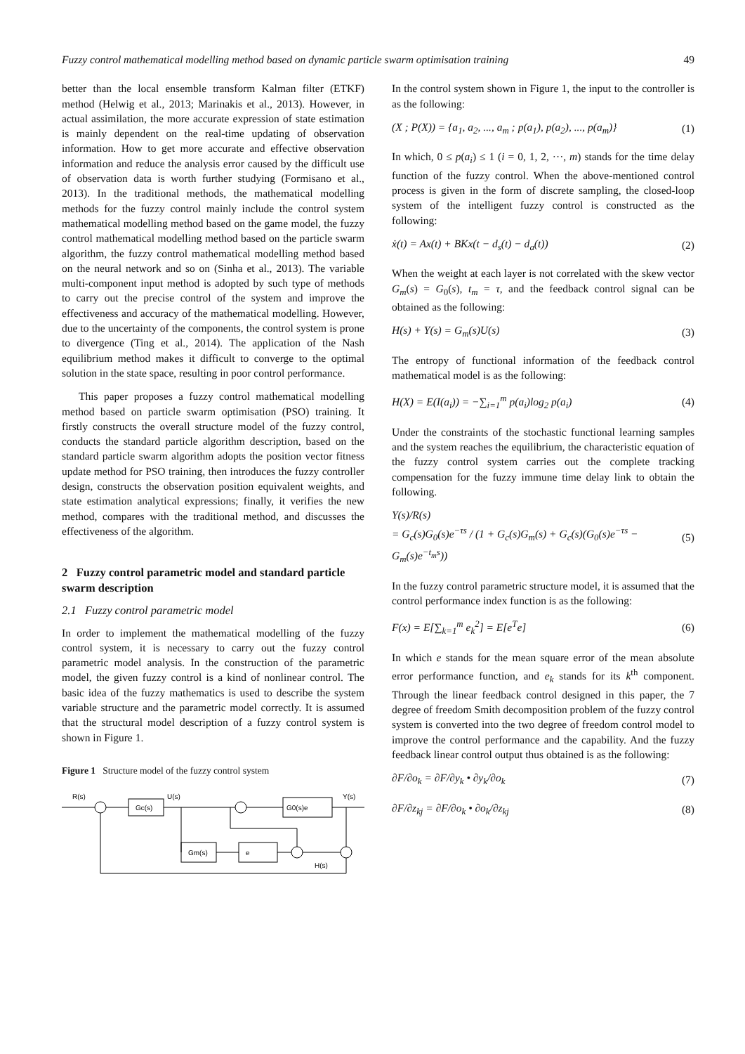Fuzzy control mathematical modelling method based on dynamic particle swarm optimisation training 49
better than the local ensemble transform Kalman filter (ETKF) method (Helwig et al., 2013; Marinakis et al., 2013). However, in actual assimilation, the more accurate expression of state estimation is mainly dependent on the real-time updating of observation information. How to get more accurate and effective observation information and reduce the analysis error caused by the difficult use of observation data is worth further studying (Formisano et al., 2013). In the traditional methods, the mathematical modelling methods for the fuzzy control mainly include the control system mathematical modelling method based on the game model, the fuzzy control mathematical modelling method based on the particle swarm algorithm, the fuzzy control mathematical modelling method based on the neural network and so on (Sinha et al., 2013). The variable multi-component input method is adopted by such type of methods to carry out the precise control of the system and improve the effectiveness and accuracy of the mathematical modelling. However, due to the uncertainty of the components, the control system is prone to divergence (Ting et al., 2014). The application of the Nash equilibrium method makes it difficult to converge to the optimal solution in the state space, resulting in poor control performance.
This paper proposes a fuzzy control mathematical modelling method based on particle swarm optimisation (PSO) training. It firstly constructs the overall structure model of the fuzzy control, conducts the standard particle algorithm description, based on the standard particle swarm algorithm adopts the position vector fitness update method for PSO training, then introduces the fuzzy controller design, constructs the observation position equivalent weights, and state estimation analytical expressions; finally, it verifies the new method, compares with the traditional method, and discusses the effectiveness of the algorithm.
2 Fuzzy control parametric model and standard particle swarm description
2.1 Fuzzy control parametric model
In order to implement the mathematical modelling of the fuzzy control system, it is necessary to carry out the fuzzy control parametric model analysis. In the construction of the parametric model, the given fuzzy control is a kind of nonlinear control. The basic idea of the fuzzy mathematics is used to describe the system variable structure and the parametric model correctly. It is assumed that the structural model description of a fuzzy control system is shown in Figure 1.
Figure 1 Structure model of the fuzzy control system
R(s)
Gc(s)
U(s)
G0(s)e
Y(s)
Gm(s)
e
H(s)
In the control system shown in Figure 1, the input to the controller is as the following:
(X ; P(X)) = {a<sub>1</sub>, a<sub>2</sub>, ..., a<sub>m</sub> ; p(a<sub>1</sub>), p(a<sub>2</sub>), ..., p(a<sub>m</sub>)} (1)
In which, 0 ≤ p(a<sub>i</sub>) ≤ 1 (i = 0, 1, 2, ···, m) stands for the time delay function of the fuzzy control. When the above-mentioned control process is given in the form of discrete sampling, the closed-loop system of the intelligent fuzzy control is constructed as the following:
ẋ(t) = Ax(t) + BKx(t − d<sub>s</sub>(t) − d<sub>a</sub>(t)) (2)
When the weight at each layer is not correlated with the skew vector G<sub>m</sub>(s) = G<sub>0</sub>(s), t<sub>m</sub> = τ, and the feedback control signal can be obtained as the following:
H(s) + Y(s) = G<sub>m</sub>(s)U(s) (3)
The entropy of functional information of the feedback control mathematical model is as the following:
H(X) = E(I(a<sub>i</sub>)) = −∑<sub>i=1</sub><sup>m</sup> p(a<sub>i</sub>)log<sub>2</sub> p(a<sub>i</sub>) (4)
Under the constraints of the stochastic functional learning samples and the system reaches the equilibrium, the characteristic equation of the fuzzy control system carries out the complete tracking compensation for the fuzzy immune time delay link to obtain the following.
Y(s)/R(s)
= G<sub>c</sub>(s)G<sub>0</sub>(s)e<sup>−τs</sup> / (1 + G<sub>c</sub>(s)G<sub>m</sub>(s) + G<sub>c</sub>(s)(G<sub>0</sub>(s)e<sup>−τs</sup> − G<sub>m</sub>(s)e<sup>−t<sub>m</sub>s</sup>)) (5)
In the fuzzy control parametric structure model, it is assumed that the control performance index function is as the following:
F(x) = E[∑<sub>k=1</sub><sup>m</sup> e<sub>k</sub><sup>2</sup>] = E[e<sup>T</sup>e] (6)
In which e stands for the mean square error of the mean absolute error performance function, and e<sub>k</sub> stands for its k<sup>th</sup> component. Through the linear feedback control designed in this paper, the 7 degree of freedom Smith decomposition problem of the fuzzy control system is converted into the two degree of freedom control model to improve the control performance and the capability. And the fuzzy feedback linear control output thus obtained is as the following:
∂F/∂o<sub>k</sub> = ∂F/∂y<sub>k</sub> • ∂y<sub>k</sub>/∂o<sub>k</sub> (7)
∂F/∂z<sub>kj</sub> = ∂F/∂o<sub>k</sub> • ∂o<sub>k</sub>/∂z<sub>kj</sub> (8)